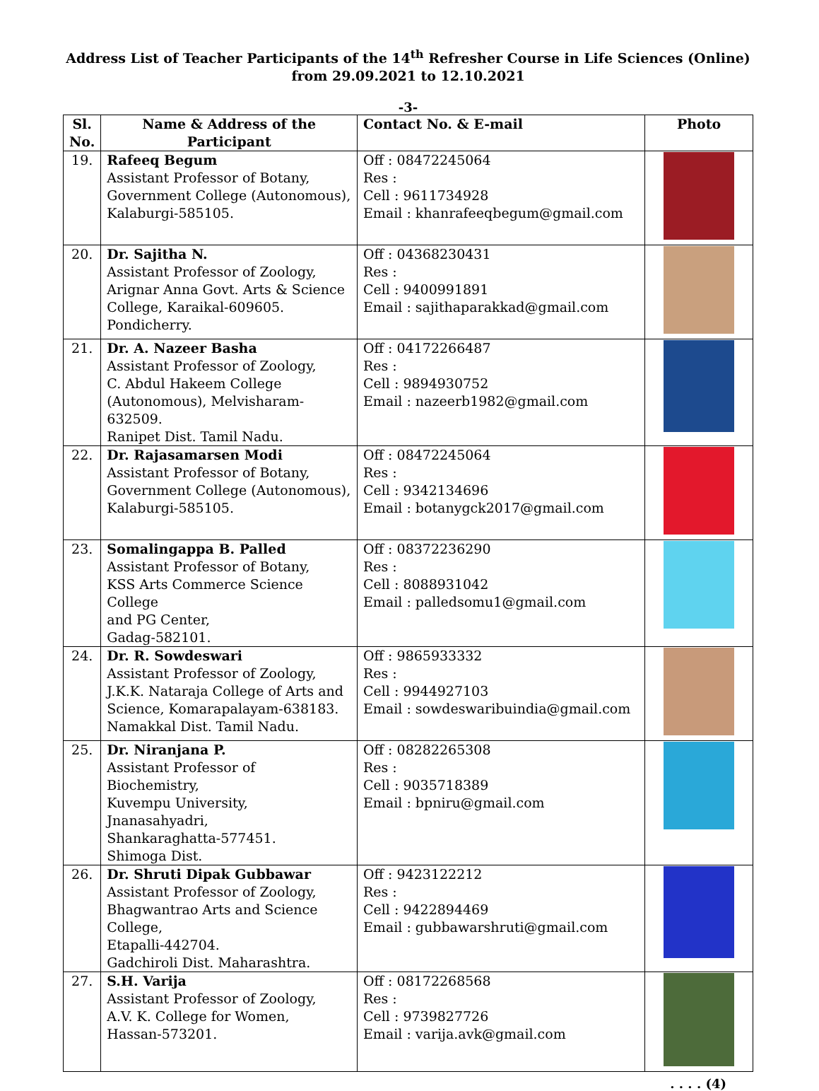Address List of Teacher Participants of the 14<sup>th</sup> Refresher Course in Life Sciences (Online)
from 29.09.2021 to 12.10.2021
-3-
| Sl. No. | Name & Address of the Participant | Contact No. & E-mail | Photo |
| --- | --- | --- | --- |
| 19. | Rafeeq Begum Assistant Professor of Botany, Government College (Autonomous), Kalaburgi-585105. | Off : 08472245064 Res : Cell : 9611734928 Email : khanrafeeqbegum@gmail.com | |
| 20. | Dr. Sajitha N. Assistant Professor of Zoology, Arignar Anna Govt. Arts & Science College, Karaikal-609605. Pondicherry. | Off : 04368230431 Res : Cell : 9400991891 Email : sajithaparakkad@gmail.com | |
| 21. | Dr. A. Nazeer Basha Assistant Professor of Zoology, C. Abdul Hakeem College (Autonomous), Melvisharam- 632509. Ranipet Dist. Tamil Nadu. | Off : 04172266487 Res : Cell : 9894930752 Email : nazeerb1982@gmail.com | |
| 22. | Dr. Rajasamarsen Modi Assistant Professor of Botany, Government College (Autonomous), Kalaburgi-585105. | Off : 08472245064 Res : Cell : 9342134696 Email : botanygck2017@gmail.com | |
| 23. | Somalingappa B. Palled Assistant Professor of Botany, KSS Arts Commerce Science College and PG Center, Gadag-582101. | Off : 08372236290 Res : Cell : 8088931042 Email : palledsomu1@gmail.com | |
| 24. | Dr. R. Sowdeswari Assistant Professor of Zoology, J.K.K. Nataraja College of Arts and Science, Komarapalayam-638183. Namakkal Dist. Tamil Nadu. | Off : 9865933332 Res : Cell : 9944927103 Email : sowdeswaribuindia@gmail.com | |
| 25. | Dr. Niranjana P. Assistant Professor of Biochemistry, Kuvempu University, Jnanasahyadri, Shankaraghatta-577451. Shimoga Dist. | Off : 08282265308 Res : Cell : 9035718389 Email : bpniru@gmail.com | |
| 26. | Dr. Shruti Dipak Gubbawar Assistant Professor of Zoology, Bhagwantrao Arts and Science College, Etapalli-442704. Gadchiroli Dist. Maharashtra. | Off : 9423122212 Res : Cell : 9422894469 Email : gubbawarshruti@gmail.com | |
| 27. | S.H. Varija Assistant Professor of Zoology, A.V. K. College for Women, Hassan-573201. | Off : 08172268568 Res : Cell : 9739827726 Email : varija.avk@gmail.com | |
. . . . (4)